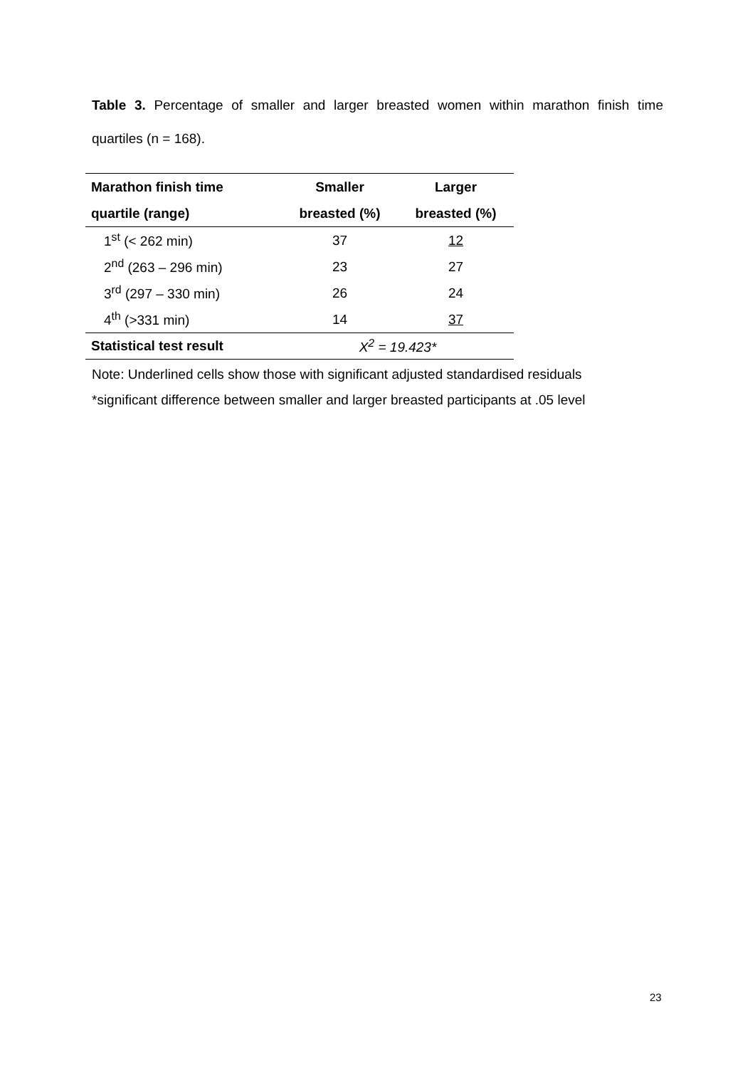Table 3. Percentage of smaller and larger breasted women within marathon finish time quartiles (n = 168).
| Marathon finish time | Smaller | Larger |
| --- | --- | --- |
| quartile (range) | breasted (%) | breasted (%) |
| 1<sup>st</sup> (< 262 min) | 37 | 12 |
| 2<sup>nd</sup> (263 – 296 min) | 23 | 27 |
| 3<sup>rd</sup> (297 – 330 min) | 26 | 24 |
| 4<sup>th</sup> (>331 min) | 14 | 37 |
| Statistical test result | X<sup>2</sup> = 19.423* | |
Note: Underlined cells show those with significant adjusted standardised residuals
*significant difference between smaller and larger breasted participants at .05 level
23